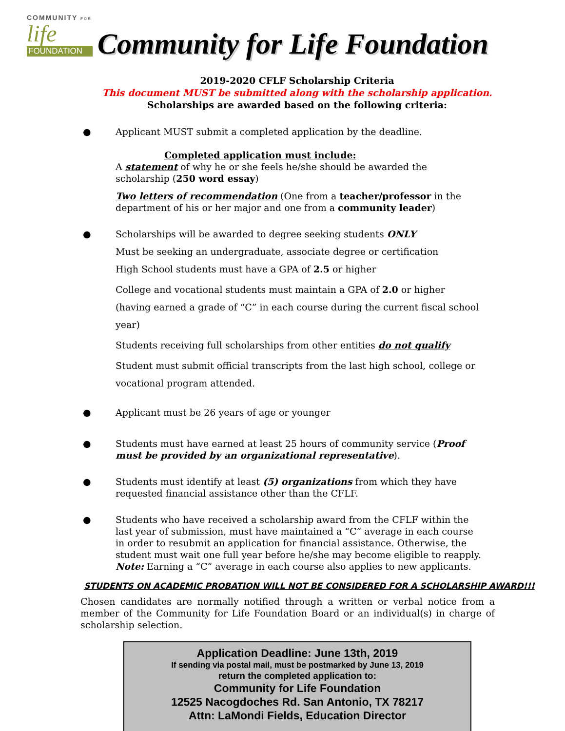COMMUNITY FOR
life
FOUNDATION
Community for Life Foundation
2019-2020 CFLF Scholarship Criteria
This document MUST be submitted along with the scholarship application.
Scholarships are awarded based on the following criteria:
● Applicant MUST submit a completed application by the deadline.
Completed application must include:
A statement of why he or she feels he/she should be awarded the scholarship (250 word essay)
Two letters of recommendation (One from a teacher/professor in the department of his or her major and one from a community leader)
● Scholarships will be awarded to degree seeking students ONLY
Must be seeking an undergraduate, associate degree or certification
High School students must have a GPA of 2.5 or higher
College and vocational students must maintain a GPA of 2.0 or higher (having earned a grade of “C” in each course during the current fiscal school year)
Students receiving full scholarships from other entities do not qualify
Student must submit official transcripts from the last high school, college or vocational program attended.
● Applicant must be 26 years of age or younger
● Students must have earned at least 25 hours of community service (Proof must be provided by an organizational representative).
● Students must identify at least (5) organizations from which they have requested financial assistance other than the CFLF.
● Students who have received a scholarship award from the CFLF within the last year of submission, must have maintained a “C” average in each course in order to resubmit an application for financial assistance. Otherwise, the student must wait one full year before he/she may become eligible to reapply. Note: Earning a “C” average in each course also applies to new applicants.
STUDENTS ON ACADEMIC PROBATION WILL NOT BE CONSIDERED FOR A SCHOLARSHIP AWARD!!!
Chosen candidates are normally notified through a written or verbal notice from a member of the Community for Life Foundation Board or an individual(s) in charge of scholarship selection.
Application Deadline: June 13th, 2019
If sending via postal mail, must be postmarked by June 13, 2019
return the completed application to:
Community for Life Foundation
12525 Nacogdoches Rd. San Antonio, TX 78217
Attn: LaMondi Fields, Education Director